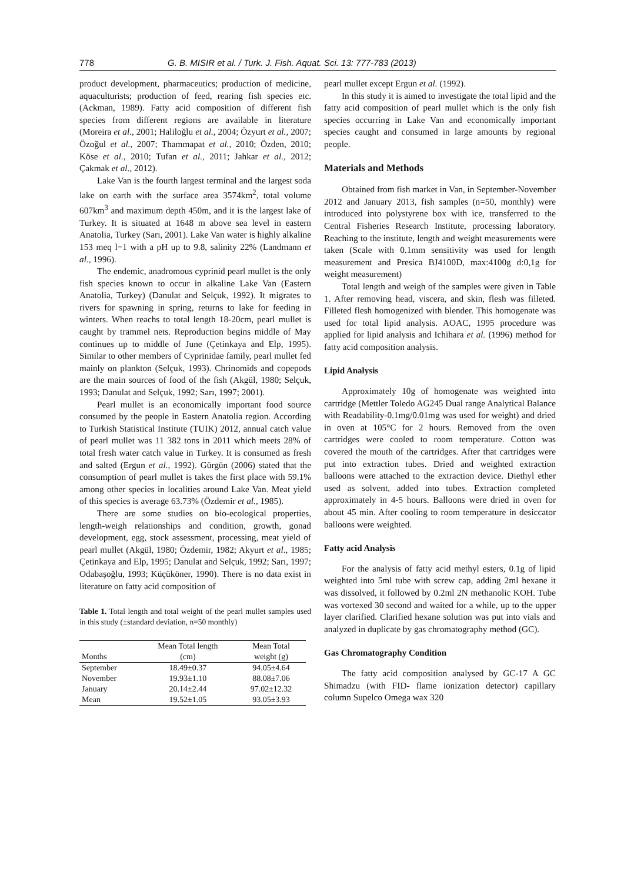778 G. B. MISIR et al. / Turk. J. Fish. Aquat. Sci. 13: 777-783 (2013)
product development, pharmaceutics; production of medicine, aquaculturists; production of feed, rearing fish species etc. (Ackman, 1989). Fatty acid composition of different fish species from different regions are available in literature (Moreira et al., 2001; Haliloğlu et al., 2004; Özyurt et al., 2007; Özoğul et al., 2007; Thammapat et al., 2010; Özden, 2010; Köse et al., 2010; Tufan et al., 2011; Jahkar et al., 2012; Çakmak et al., 2012).
Lake Van is the fourth largest terminal and the largest soda lake on earth with the surface area 3574km<sup>2</sup>, total volume 607km<sup>3</sup> and maximum depth 450m, and it is the largest lake of Turkey. It is situated at 1648 m above sea level in eastern Anatolia, Turkey (Sarı, 2001). Lake Van water is highly alkaline 153 meq l−1 with a pH up to 9.8, salinity 22% (Landmann et al., 1996).
The endemic, anadromous cyprinid pearl mullet is the only fish species known to occur in alkaline Lake Van (Eastern Anatolia, Turkey) (Danulat and Selçuk, 1992). It migrates to rivers for spawning in spring, returns to lake for feeding in winters. When reachs to total length 18-20cm, pearl mullet is caught by trammel nets. Reproduction begins middle of May continues up to middle of June (Çetinkaya and Elp, 1995). Similar to other members of Cyprinidae family, pearl mullet fed mainly on plankton (Selçuk, 1993). Chrinomids and copepods are the main sources of food of the fish (Akgül, 1980; Selçuk, 1993; Danulat and Selçuk, 1992; Sarı, 1997; 2001).
Pearl mullet is an economically important food source consumed by the people in Eastern Anatolia region. According to Turkish Statistical Institute (TUIK) 2012, annual catch value of pearl mullet was 11 382 tons in 2011 which meets 28% of total fresh water catch value in Turkey. It is consumed as fresh and salted (Ergun et al., 1992). Gürgün (2006) stated that the consumption of pearl mullet is takes the first place with 59.1% among other species in localities around Lake Van. Meat yield of this species is average 63.73% (Özdemir et al., 1985).
There are some studies on bio-ecological properties, length-weigh relationships and condition, growth, gonad development, egg, stock assessment, processing, meat yield of pearl mullet (Akgül, 1980; Özdemir, 1982; Akyurt et al., 1985; Çetinkaya and Elp, 1995; Danulat and Selçuk, 1992; Sarı, 1997; Odabaşoğlu, 1993; Küçüköner, 1990). There is no data exist in literature on fatty acid composition of
Table 1. Total length and total weight of the pearl mullet samples used in this study (±standard deviation, n=50 monthly)
| | Mean Total length | Mean Total |
| --- | --- | --- |
| Months | (cm) | weight (g) |
| September | 18.49±0.37 | 94.05±4.64 |
| November | 19.93±1.10 | 88.08±7.06 |
| January | 20.14±2.44 | 97.02±12.32 |
| Mean | 19.52±1.05 | 93.05±3.93 |
pearl mullet except Ergun et al. (1992).
In this study it is aimed to investigate the total lipid and the fatty acid composition of pearl mullet which is the only fish species occurring in Lake Van and economically important species caught and consumed in large amounts by regional people.
Materials and Methods
Obtained from fish market in Van, in September-November 2012 and January 2013, fish samples (n=50, monthly) were introduced into polystyrene box with ice, transferred to the Central Fisheries Research Institute, processing laboratory. Reaching to the institute, length and weight measurements were taken (Scale with 0.1mm sensitivity was used for length measurement and Presica BJ4100D, max:4100g d:0,1g for weight measurement)
Total length and weigh of the samples were given in Table 1. After removing head, viscera, and skin, flesh was filleted. Filleted flesh homogenized with blender. This homogenate was used for total lipid analysis. AOAC, 1995 procedure was applied for lipid analysis and Ichihara et al. (1996) method for fatty acid composition analysis.
Lipid Analysis
Approximately 10g of homogenate was weighted into cartridge (Mettler Toledo AG245 Dual range Analytical Balance with Readability-0.1mg/0.01mg was used for weight) and dried in oven at 105°C for 2 hours. Removed from the oven cartridges were cooled to room temperature. Cotton was covered the mouth of the cartridges. After that cartridges were put into extraction tubes. Dried and weighted extraction balloons were attached to the extraction device. Diethyl ether used as solvent, added into tubes. Extraction completed approximately in 4-5 hours. Balloons were dried in oven for about 45 min. After cooling to room temperature in desiccator balloons were weighted.
Fatty acid Analysis
For the analysis of fatty acid methyl esters, 0.1g of lipid weighted into 5ml tube with screw cap, adding 2ml hexane it was dissolved, it followed by 0.2ml 2N methanolic KOH. Tube was vortexed 30 second and waited for a while, up to the upper layer clarified. Clarified hexane solution was put into vials and analyzed in duplicate by gas chromatography method (GC).
Gas Chromatography Condition
The fatty acid composition analysed by GC-17 A GC Shimadzu (with FID- flame ionization detector) capillary column Supelco Omega wax 320